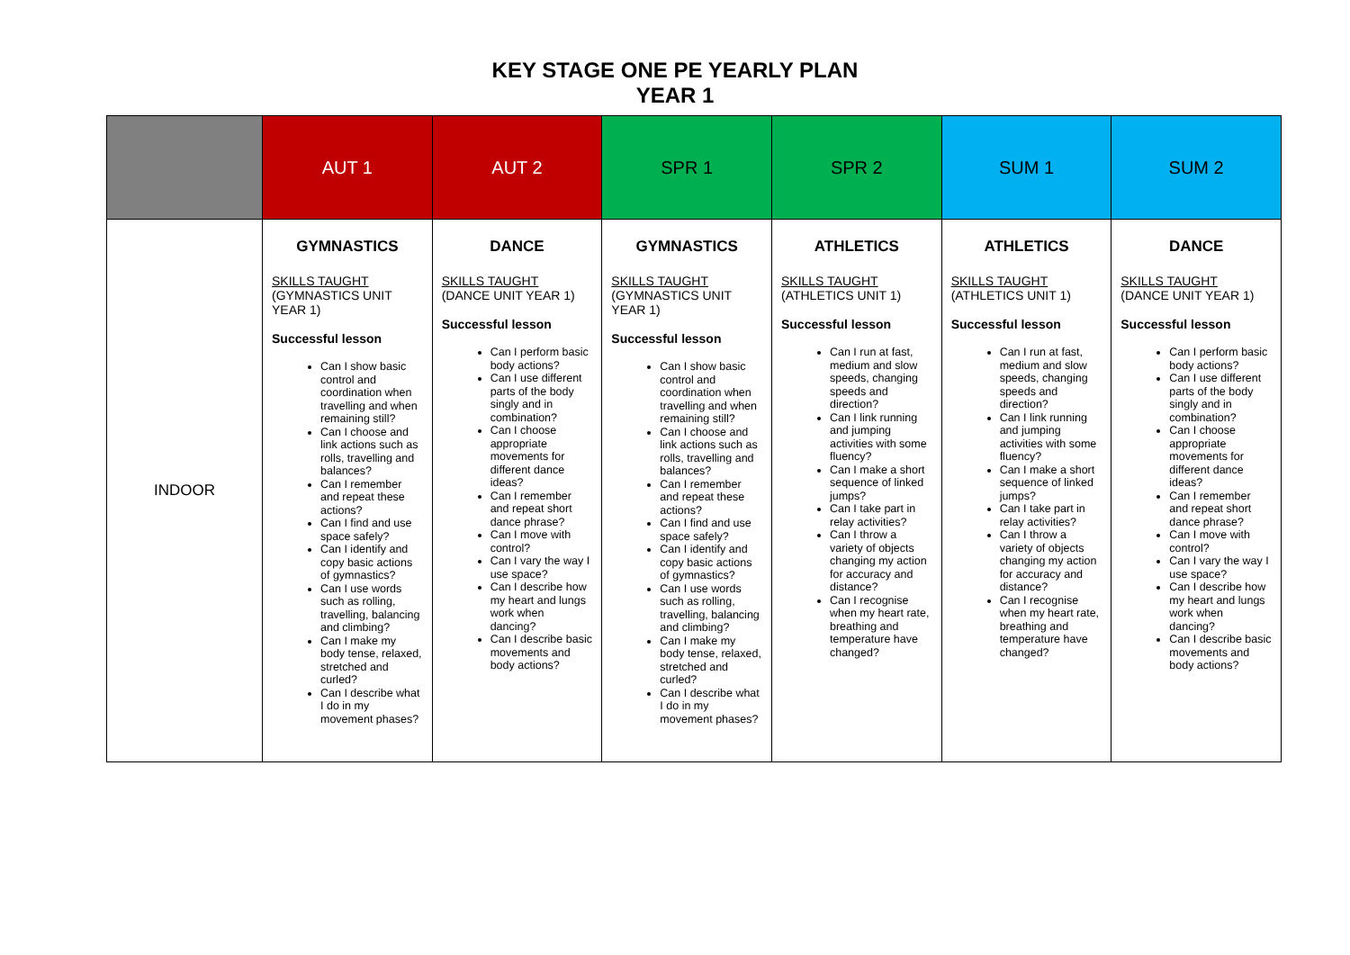KEY STAGE ONE PE YEARLY PLAN
YEAR 1
| | AUT 1 | AUT 2 | SPR 1 | SPR 2 | SUM 1 | SUM 2 |
| --- | --- | --- | --- | --- | --- | --- |
| INDOOR | GYMNASTICS | DANCE | GYMNASTICS | ATHLETICS | ATHLETICS | DANCE |
| | SKILLS TAUGHT (GYMNASTICS UNIT YEAR 1) Successful lesson Can I show basic control and coordination when travelling and when remaining still? Can I choose and link actions such as rolls, travelling and balances? Can I remember and repeat these actions? Can I find and use space safely? Can I identify and copy basic actions of gymnastics? Can I use words such as rolling, travelling, balancing and climbing? Can I make my body tense, relaxed, stretched and curled? Can I describe what I do in my movement phases? | SKILLS TAUGHT (DANCE UNIT YEAR 1) Successful lesson Can I perform basic body actions? Can I use different parts of the body singly and in combination? Can I choose appropriate movements for different dance ideas? Can I remember and repeat short dance phrase? Can I move with control? Can I vary the way I use space? Can I describe how my heart and lungs work when dancing? Can I describe basic movements and body actions? | SKILLS TAUGHT (GYMNASTICS UNIT YEAR 1) Successful lesson Can I show basic control and coordination when travelling and when remaining still? Can I choose and link actions such as rolls, travelling and balances? Can I remember and repeat these actions? Can I find and use space safely? Can I identify and copy basic actions of gymnastics? Can I use words such as rolling, travelling, balancing and climbing? Can I make my body tense, relaxed, stretched and curled? Can I describe what I do in my movement phases? | SKILLS TAUGHT (ATHLETICS UNIT 1) Successful lesson Can I run at fast, medium and slow speeds, changing speeds and direction? Can I link running and jumping activities with some fluency? Can I make a short sequence of linked jumps? Can I take part in relay activities? Can I throw a variety of objects changing my action for accuracy and distance? Can I recognise when my heart rate, breathing and temperature have changed? | SKILLS TAUGHT (ATHLETICS UNIT 1) Successful lesson Can I run at fast, medium and slow speeds, changing speeds and direction? Can I link running and jumping activities with some fluency? Can I make a short sequence of linked jumps? Can I take part in relay activities? Can I throw a variety of objects changing my action for accuracy and distance? Can I recognise when my heart rate, breathing and temperature have changed? | SKILLS TAUGHT (DANCE UNIT YEAR 1) Successful lesson Can I perform basic body actions? Can I use different parts of the body singly and in combination? Can I choose appropriate movements for different dance ideas? Can I remember and repeat short dance phrase? Can I move with control? Can I vary the way I use space? Can I describe how my heart and lungs work when dancing? Can I describe basic movements and body actions? |